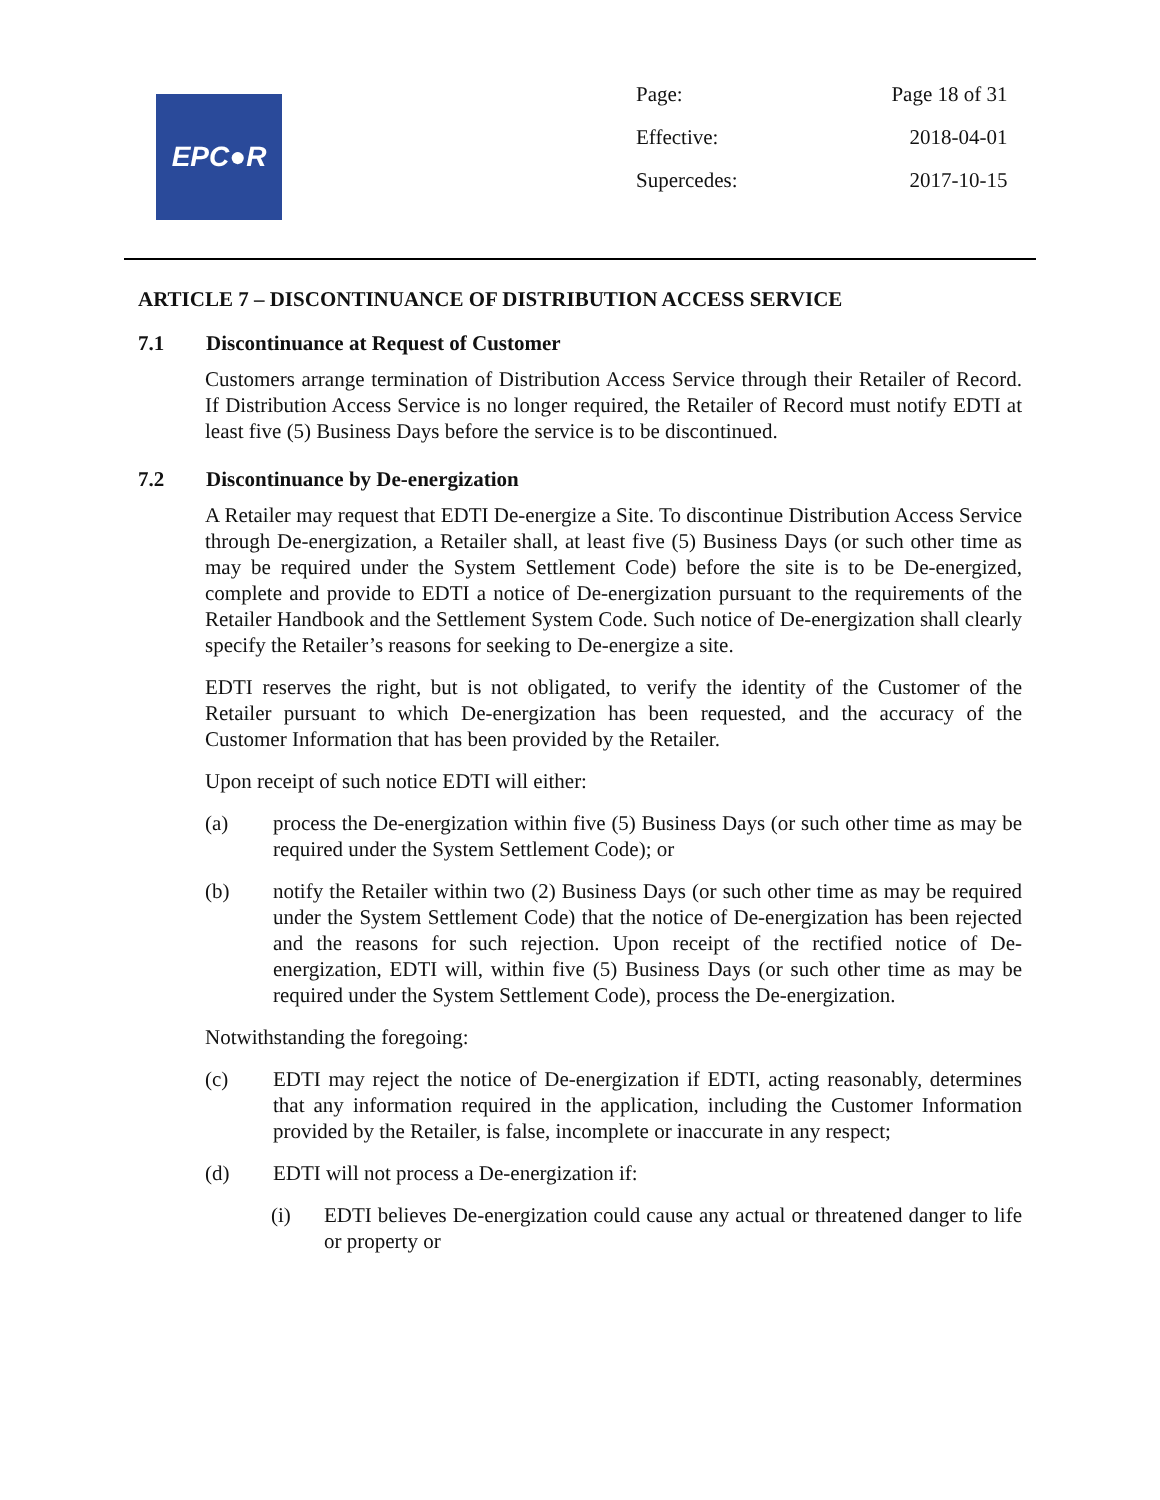EPC●R
| Page: | Page 18 of 31 |
| Effective: | 2018-04-01 |
| Supercedes: | 2017-10-15 |
ARTICLE 7 – DISCONTINUANCE OF DISTRIBUTION ACCESS SERVICE
7.1 Discontinuance at Request of Customer
Customers arrange termination of Distribution Access Service through their Retailer of Record. If Distribution Access Service is no longer required, the Retailer of Record must notify EDTI at least five (5) Business Days before the service is to be discontinued.
7.2 Discontinuance by De-energization
A Retailer may request that EDTI De-energize a Site. To discontinue Distribution Access Service through De-energization, a Retailer shall, at least five (5) Business Days (or such other time as may be required under the System Settlement Code) before the site is to be De-energized, complete and provide to EDTI a notice of De-energization pursuant to the requirements of the Retailer Handbook and the Settlement System Code. Such notice of De-energization shall clearly specify the Retailer’s reasons for seeking to De-energize a site.
EDTI reserves the right, but is not obligated, to verify the identity of the Customer of the Retailer pursuant to which De-energization has been requested, and the accuracy of the Customer Information that has been provided by the Retailer.
Upon receipt of such notice EDTI will either:
(a) process the De-energization within five (5) Business Days (or such other time as may be required under the System Settlement Code); or
(b) notify the Retailer within two (2) Business Days (or such other time as may be required under the System Settlement Code) that the notice of De-energization has been rejected and the reasons for such rejection. Upon receipt of the rectified notice of De-energization, EDTI will, within five (5) Business Days (or such other time as may be required under the System Settlement Code), process the De-energization.
Notwithstanding the foregoing:
(c) EDTI may reject the notice of De-energization if EDTI, acting reasonably, determines that any information required in the application, including the Customer Information provided by the Retailer, is false, incomplete or inaccurate in any respect;
(d) EDTI will not process a De-energization if:
(i) EDTI believes De-energization could cause any actual or threatened danger to life or property or